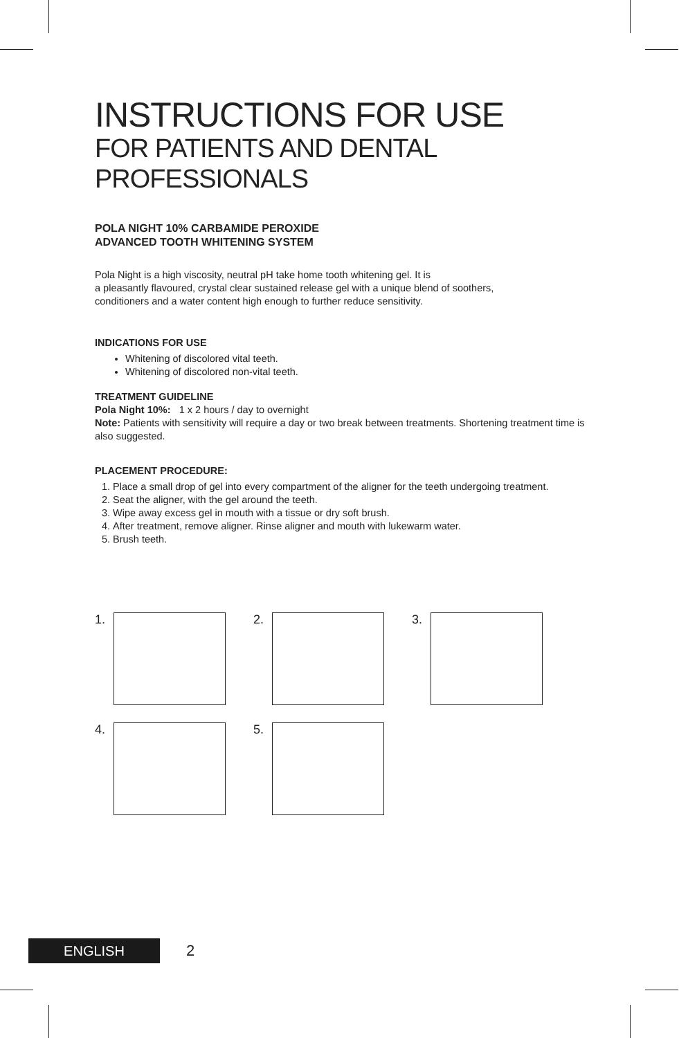INSTRUCTIONS FOR USE
FOR PATIENTS AND DENTAL PROFESSIONALS
POLA NIGHT 10% CARBAMIDE PEROXIDE
ADVANCED TOOTH WHITENING SYSTEM
Pola Night is a high viscosity, neutral pH take home tooth whitening gel. It is
a pleasantly flavoured, crystal clear sustained release gel with a unique blend of soothers,
conditioners and a water content high enough to further reduce sensitivity.
INDICATIONS FOR USE
Whitening of discolored vital teeth.
Whitening of discolored non-vital teeth.
TREATMENT GUIDELINE
Pola Night 10%: 1 x 2 hours / day to overnight
Note: Patients with sensitivity will require a day or two break between treatments. Shortening treatment time is also suggested.
PLACEMENT PROCEDURE:
1. Place a small drop of gel into every compartment of the aligner for the teeth undergoing treatment.
2. Seat the aligner, with the gel around the teeth.
3. Wipe away excess gel in mouth with a tissue or dry soft brush.
4. After treatment, remove aligner. Rinse aligner and mouth with lukewarm water.
5. Brush teeth.
1. 2. 3.
4. 5.
ENGLISH
2